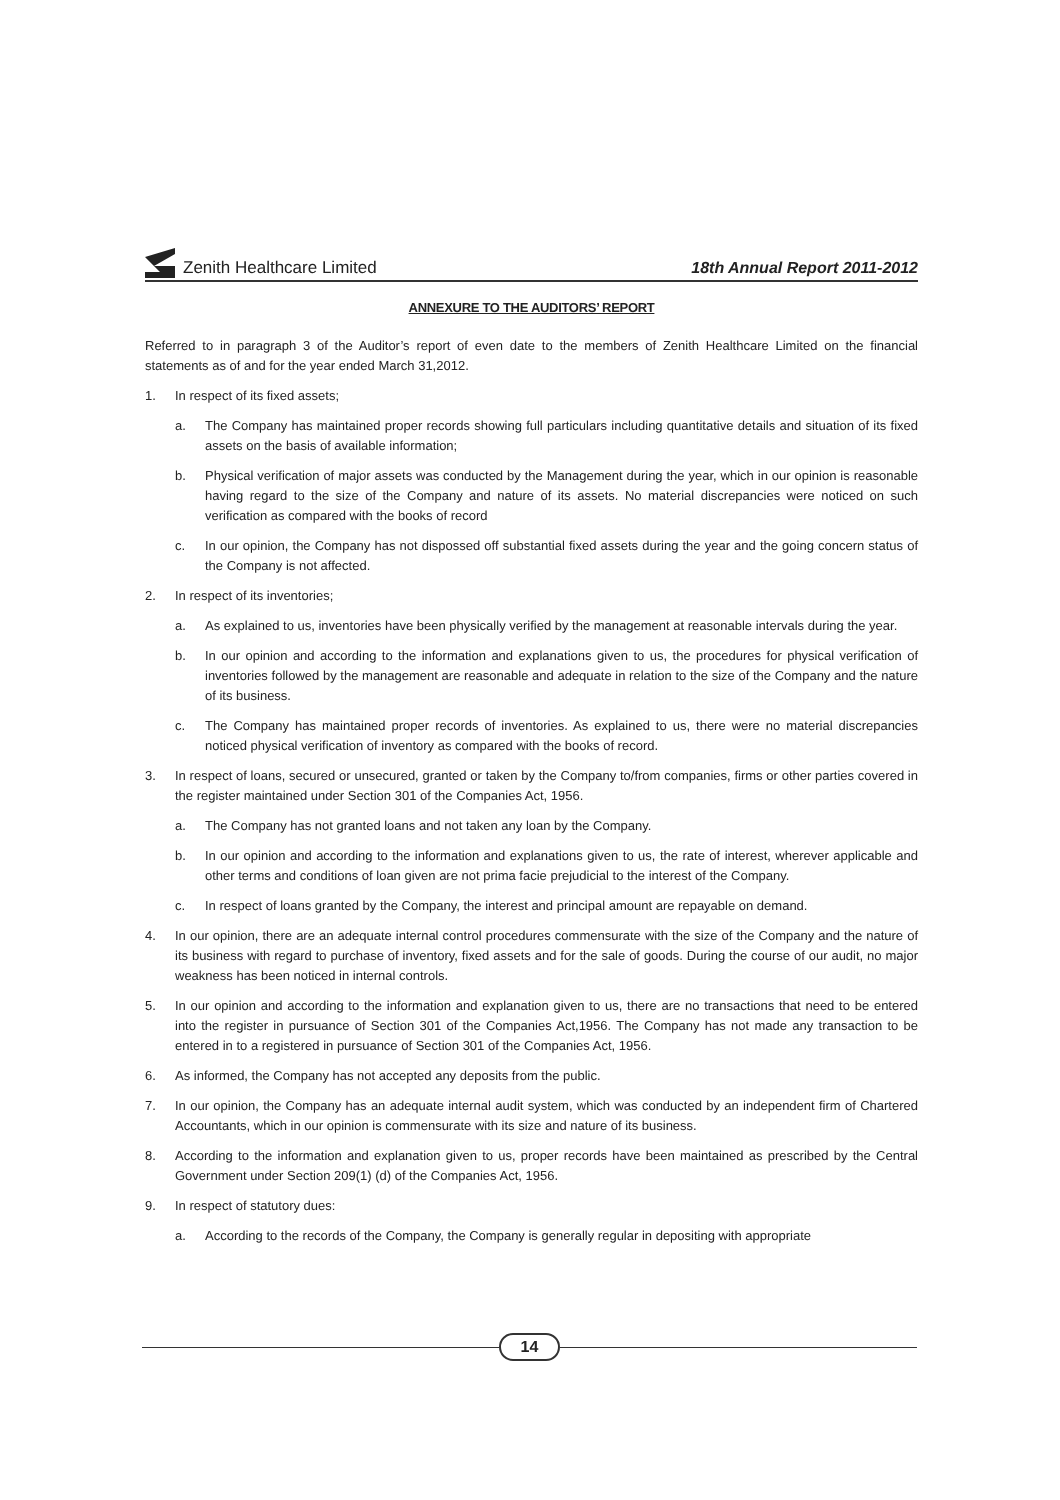Zenith Healthcare Limited
18th Annual Report 2011-2012
ANNEXURE TO THE AUDITORS’ REPORT
Referred to in paragraph 3 of the Auditor’s report of even date to the members of Zenith Healthcare Limited on the financial statements as of and for the year ended March 31,2012.
1. In respect of its fixed assets;
a. The Company has maintained proper records showing full particulars including quantitative details and situation of its fixed assets on the basis of available information;
b. Physical verification of major assets was conducted by the Management during the year, which in our opinion is reasonable having regard to the size of the Company and nature of its assets. No material discrepancies were noticed on such verification as compared with the books of record
c. In our opinion, the Company has not dispossed off substantial fixed assets during the year and the going concern status of the Company is not affected.
2. In respect of its inventories;
a. As explained to us, inventories have been physically verified by the management at reasonable intervals during the year.
b. In our opinion and according to the information and explanations given to us, the procedures for physical verification of inventories followed by the management are reasonable and adequate in relation to the size of the Company and the nature of its business.
c. The Company has maintained proper records of inventories. As explained to us, there were no material discrepancies noticed physical verification of inventory as compared with the books of record.
3. In respect of loans, secured or unsecured, granted or taken by the Company to/from companies, firms or other parties covered in the register maintained under Section 301 of the Companies Act, 1956.
a. The Company has not granted loans and not taken any loan by the Company.
b. In our opinion and according to the information and explanations given to us, the rate of interest, wherever applicable and other terms and conditions of loan given are not prima facie prejudicial to the interest of the Company.
c. In respect of loans granted by the Company, the interest and principal amount are repayable on demand.
4. In our opinion, there are an adequate internal control procedures commensurate with the size of the Company and the nature of its business with regard to purchase of inventory, fixed assets and for the sale of goods. During the course of our audit, no major weakness has been noticed in internal controls.
5. In our opinion and according to the information and explanation given to us, there are no transactions that need to be entered into the register in pursuance of Section 301 of the Companies Act,1956. The Company has not made any transaction to be entered in to a registered in pursuance of Section 301 of the Companies Act, 1956.
6. As informed, the Company has not accepted any deposits from the public.
7. In our opinion, the Company has an adequate internal audit system, which was conducted by an independent firm of Chartered Accountants, which in our opinion is commensurate with its size and nature of its business.
8. According to the information and explanation given to us, proper records have been maintained as prescribed by the Central Government under Section 209(1) (d) of the Companies Act, 1956.
9. In respect of statutory dues:
a. According to the records of the Company, the Company is generally regular in depositing with appropriate
14